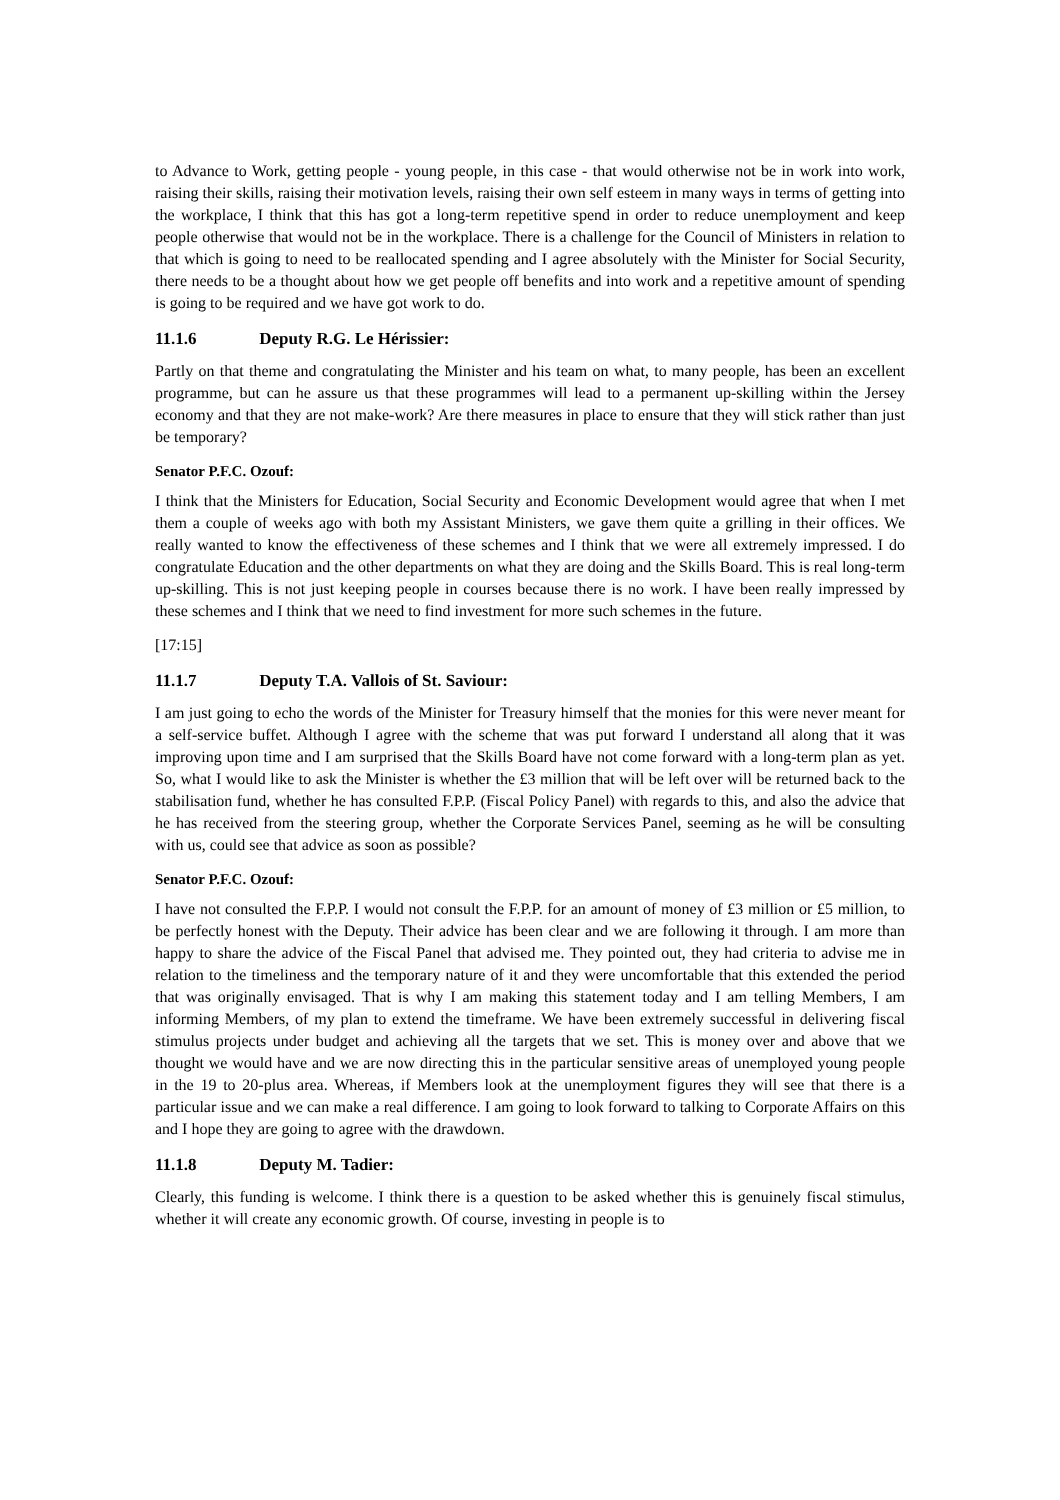to Advance to Work, getting people - young people, in this case - that would otherwise not be in work into work, raising their skills, raising their motivation levels, raising their own self esteem in many ways in terms of getting into the workplace, I think that this has got a long-term repetitive spend in order to reduce unemployment and keep people otherwise that would not be in the workplace. There is a challenge for the Council of Ministers in relation to that which is going to need to be reallocated spending and I agree absolutely with the Minister for Social Security, there needs to be a thought about how we get people off benefits and into work and a repetitive amount of spending is going to be required and we have got work to do.
11.1.6 Deputy R.G. Le Hérissier:
Partly on that theme and congratulating the Minister and his team on what, to many people, has been an excellent programme, but can he assure us that these programmes will lead to a permanent up-skilling within the Jersey economy and that they are not make-work? Are there measures in place to ensure that they will stick rather than just be temporary?
Senator P.F.C. Ozouf:
I think that the Ministers for Education, Social Security and Economic Development would agree that when I met them a couple of weeks ago with both my Assistant Ministers, we gave them quite a grilling in their offices. We really wanted to know the effectiveness of these schemes and I think that we were all extremely impressed. I do congratulate Education and the other departments on what they are doing and the Skills Board. This is real long-term up-skilling. This is not just keeping people in courses because there is no work. I have been really impressed by these schemes and I think that we need to find investment for more such schemes in the future.
[17:15]
11.1.7 Deputy T.A. Vallois of St. Saviour:
I am just going to echo the words of the Minister for Treasury himself that the monies for this were never meant for a self-service buffet. Although I agree with the scheme that was put forward I understand all along that it was improving upon time and I am surprised that the Skills Board have not come forward with a long-term plan as yet. So, what I would like to ask the Minister is whether the £3 million that will be left over will be returned back to the stabilisation fund, whether he has consulted F.P.P. (Fiscal Policy Panel) with regards to this, and also the advice that he has received from the steering group, whether the Corporate Services Panel, seeming as he will be consulting with us, could see that advice as soon as possible?
Senator P.F.C. Ozouf:
I have not consulted the F.P.P. I would not consult the F.P.P. for an amount of money of £3 million or £5 million, to be perfectly honest with the Deputy. Their advice has been clear and we are following it through. I am more than happy to share the advice of the Fiscal Panel that advised me. They pointed out, they had criteria to advise me in relation to the timeliness and the temporary nature of it and they were uncomfortable that this extended the period that was originally envisaged. That is why I am making this statement today and I am telling Members, I am informing Members, of my plan to extend the timeframe. We have been extremely successful in delivering fiscal stimulus projects under budget and achieving all the targets that we set. This is money over and above that we thought we would have and we are now directing this in the particular sensitive areas of unemployed young people in the 19 to 20-plus area. Whereas, if Members look at the unemployment figures they will see that there is a particular issue and we can make a real difference. I am going to look forward to talking to Corporate Affairs on this and I hope they are going to agree with the drawdown.
11.1.8 Deputy M. Tadier:
Clearly, this funding is welcome. I think there is a question to be asked whether this is genuinely fiscal stimulus, whether it will create any economic growth. Of course, investing in people is to